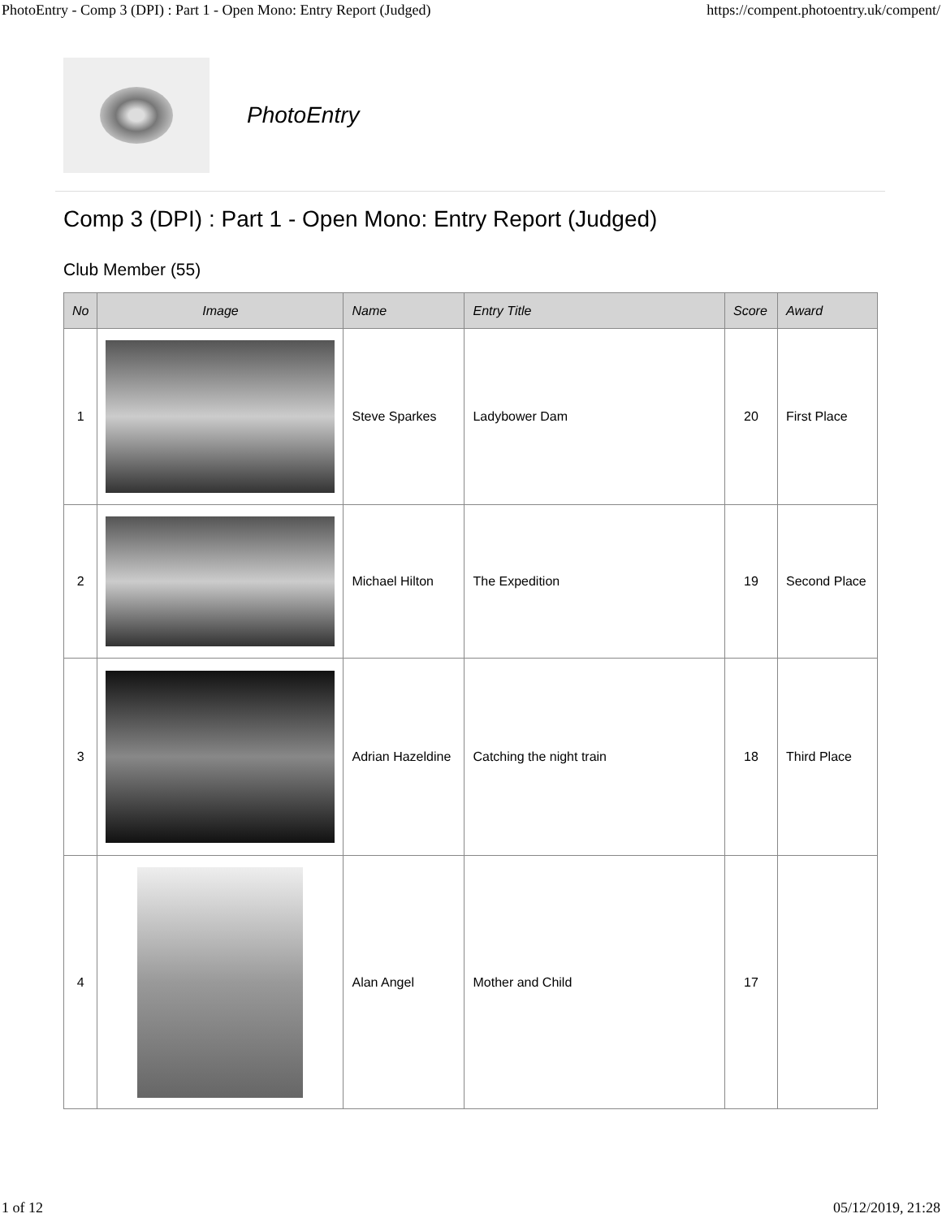PhotoEntry - Comp 3 (DPI) : Part 1 - Open Mono: Entry Report (Judged) https://compent.photoentry.uk/compent/
PhotoEntry
Comp 3 (DPI) : Part 1 - Open Mono: Entry Report (Judged)
Club Member (55)
| No | Image | Name | Entry Title | Score | Award |
| --- | --- | --- | --- | --- | --- |
| 1 | | Steve Sparkes | Ladybower Dam | 20 | First Place |
| 2 | | Michael Hilton | The Expedition | 19 | Second Place |
| 3 | | Adrian Hazeldine | Catching the night train | 18 | Third Place |
| 4 | | Alan Angel | Mother and Child | 17 | |
1 of 12 05/12/2019, 21:28